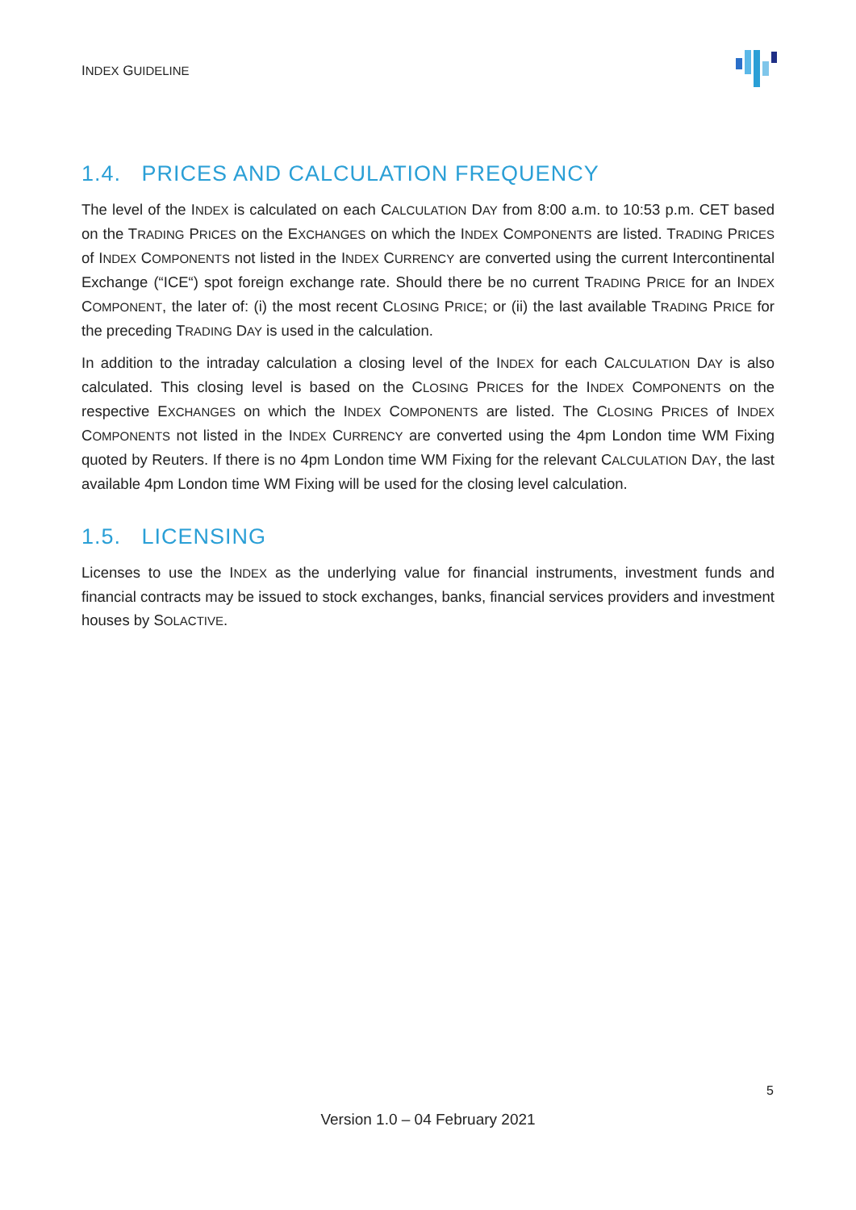INDEX GUIDELINE
1.4. PRICES AND CALCULATION FREQUENCY
The level of the INDEX is calculated on each CALCULATION DAY from 8:00 a.m. to 10:53 p.m. CET based on the TRADING PRICES on the EXCHANGES on which the INDEX COMPONENTS are listed. TRADING PRICES of INDEX COMPONENTS not listed in the INDEX CURRENCY are converted using the current Intercontinental Exchange (“ICE“) spot foreign exchange rate. Should there be no current TRADING PRICE for an INDEX COMPONENT, the later of: (i) the most recent CLOSING PRICE; or (ii) the last available TRADING PRICE for the preceding TRADING DAY is used in the calculation.
In addition to the intraday calculation a closing level of the INDEX for each CALCULATION DAY is also calculated. This closing level is based on the CLOSING PRICES for the INDEX COMPONENTS on the respective EXCHANGES on which the INDEX COMPONENTS are listed. The CLOSING PRICES of INDEX COMPONENTS not listed in the INDEX CURRENCY are converted using the 4pm London time WM Fixing quoted by Reuters. If there is no 4pm London time WM Fixing for the relevant CALCULATION DAY, the last available 4pm London time WM Fixing will be used for the closing level calculation.
1.5. LICENSING
Licenses to use the INDEX as the underlying value for financial instruments, investment funds and financial contracts may be issued to stock exchanges, banks, financial services providers and investment houses by SOLACTIVE.
5
Version 1.0 – 04 February 2021